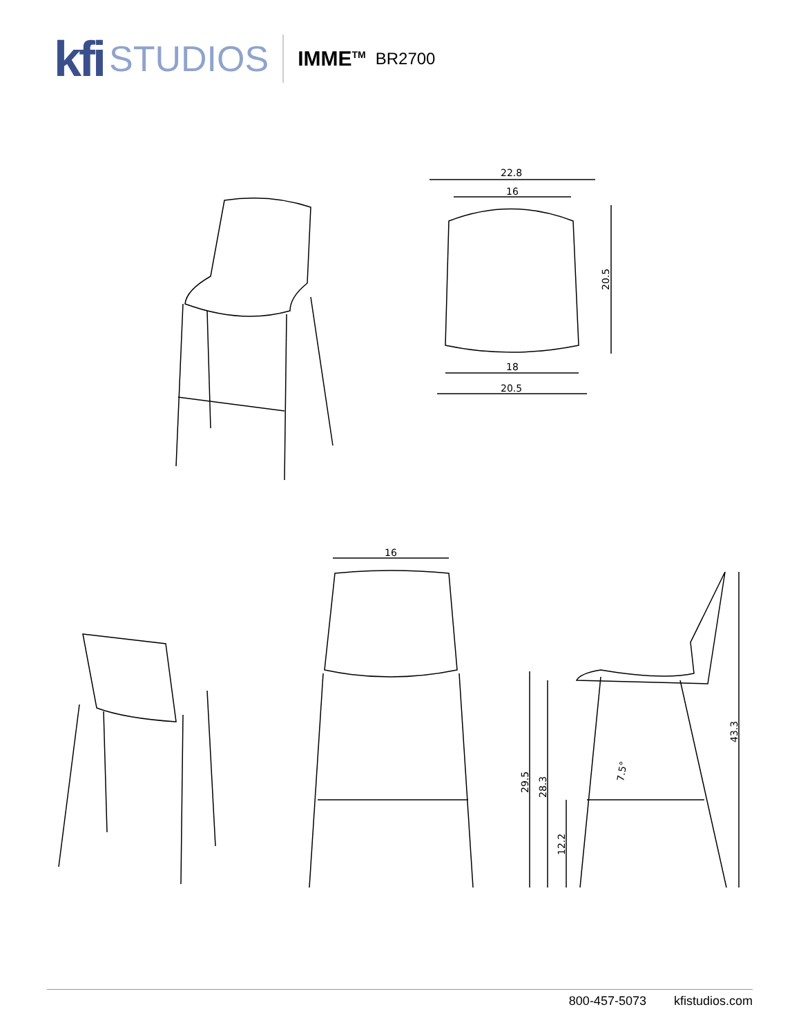kfi STUDIOS IMME<sup>TM</sup> BR2700
22.8
16
18
20.5
20.5
16
29.5
28.3
12.2
7.5°
43.3
800-457-5073 kfistudios.com